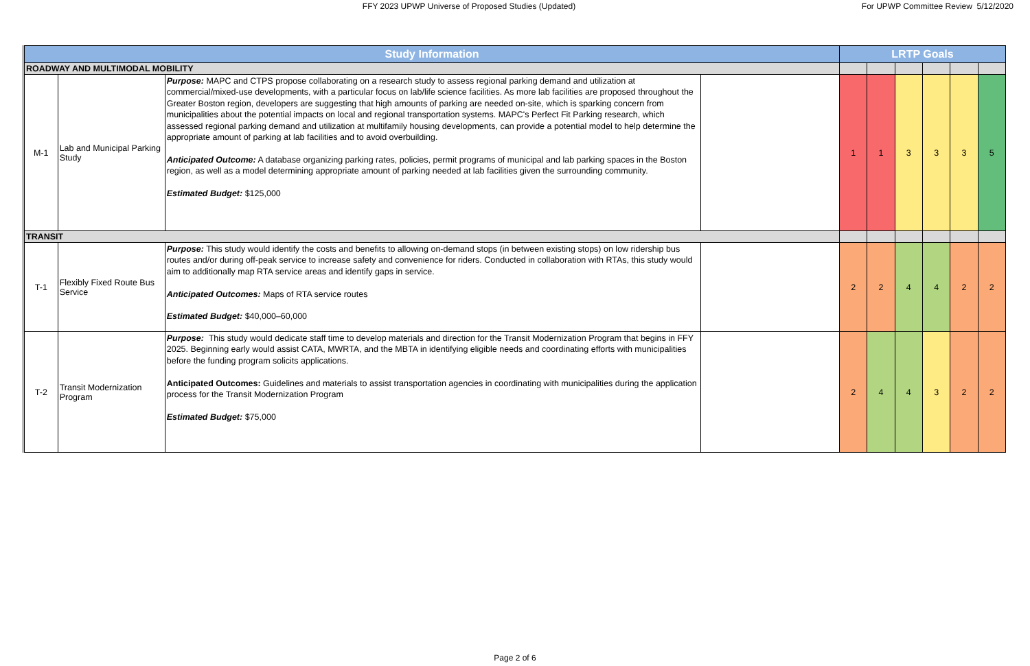FFY 2023 UPWP Universe of Proposed Studies (Updated)
For UPWP Committee Review 5/12/2020
| Study Information | | | | LRTP Goals | | | | | |
| --- | --- | --- | --- | --- | --- | --- | --- | --- | --- |
| ROADWAY AND MULTIMODAL MOBILITY | | | | | | | | | |
| M-1 | Lab and Municipal Parking Study | Purpose: MAPC and CTPS propose collaborating on a research study to assess regional parking demand and utilization at commercial/mixed-use developments, with a particular focus on lab/life science facilities. As more lab facilities are proposed throughout the Greater Boston region, developers are suggesting that high amounts of parking are needed on-site, which is sparking concern from municipalities about the potential impacts on local and regional transportation systems. MAPC's Perfect Fit Parking research, which assessed regional parking demand and utilization at multifamily housing developments, can provide a potential model to help determine the appropriate amount of parking at lab facilities and to avoid overbuilding. Anticipated Outcome: A database organizing parking rates, policies, permit programs of municipal and lab parking spaces in the Boston region, as well as a model determining appropriate amount of parking needed at lab facilities given the surrounding community. Estimated Budget: $125,000 | | 1 | 1 | 3 | 3 | 3 | 5 |
| TRANSIT | | | | | | | | | |
| T-1 | Flexibly Fixed Route Bus Service | Purpose: This study would identify the costs and benefits to allowing on-demand stops (in between existing stops) on low ridership bus routes and/or during off-peak service to increase safety and convenience for riders. Conducted in collaboration with RTAs, this study would aim to additionally map RTA service areas and identify gaps in service. Anticipated Outcomes: Maps of RTA service routes Estimated Budget: $40,000–60,000 | | 2 | 2 | 4 | 4 | 2 | 2 |
| T-2 | Transit Modernization Program | Purpose: This study would dedicate staff time to develop materials and direction for the Transit Modernization Program that begins in FFY 2025. Beginning early would assist CATA, MWRTA, and the MBTA in identifying eligible needs and coordinating efforts with municipalities before the funding program solicits applications. Anticipated Outcomes: Guidelines and materials to assist transportation agencies in coordinating with municipalities during the application process for the Transit Modernization Program Estimated Budget: $75,000 | | 2 | 4 | 4 | 3 | 2 | 2 |
Page 2 of 6